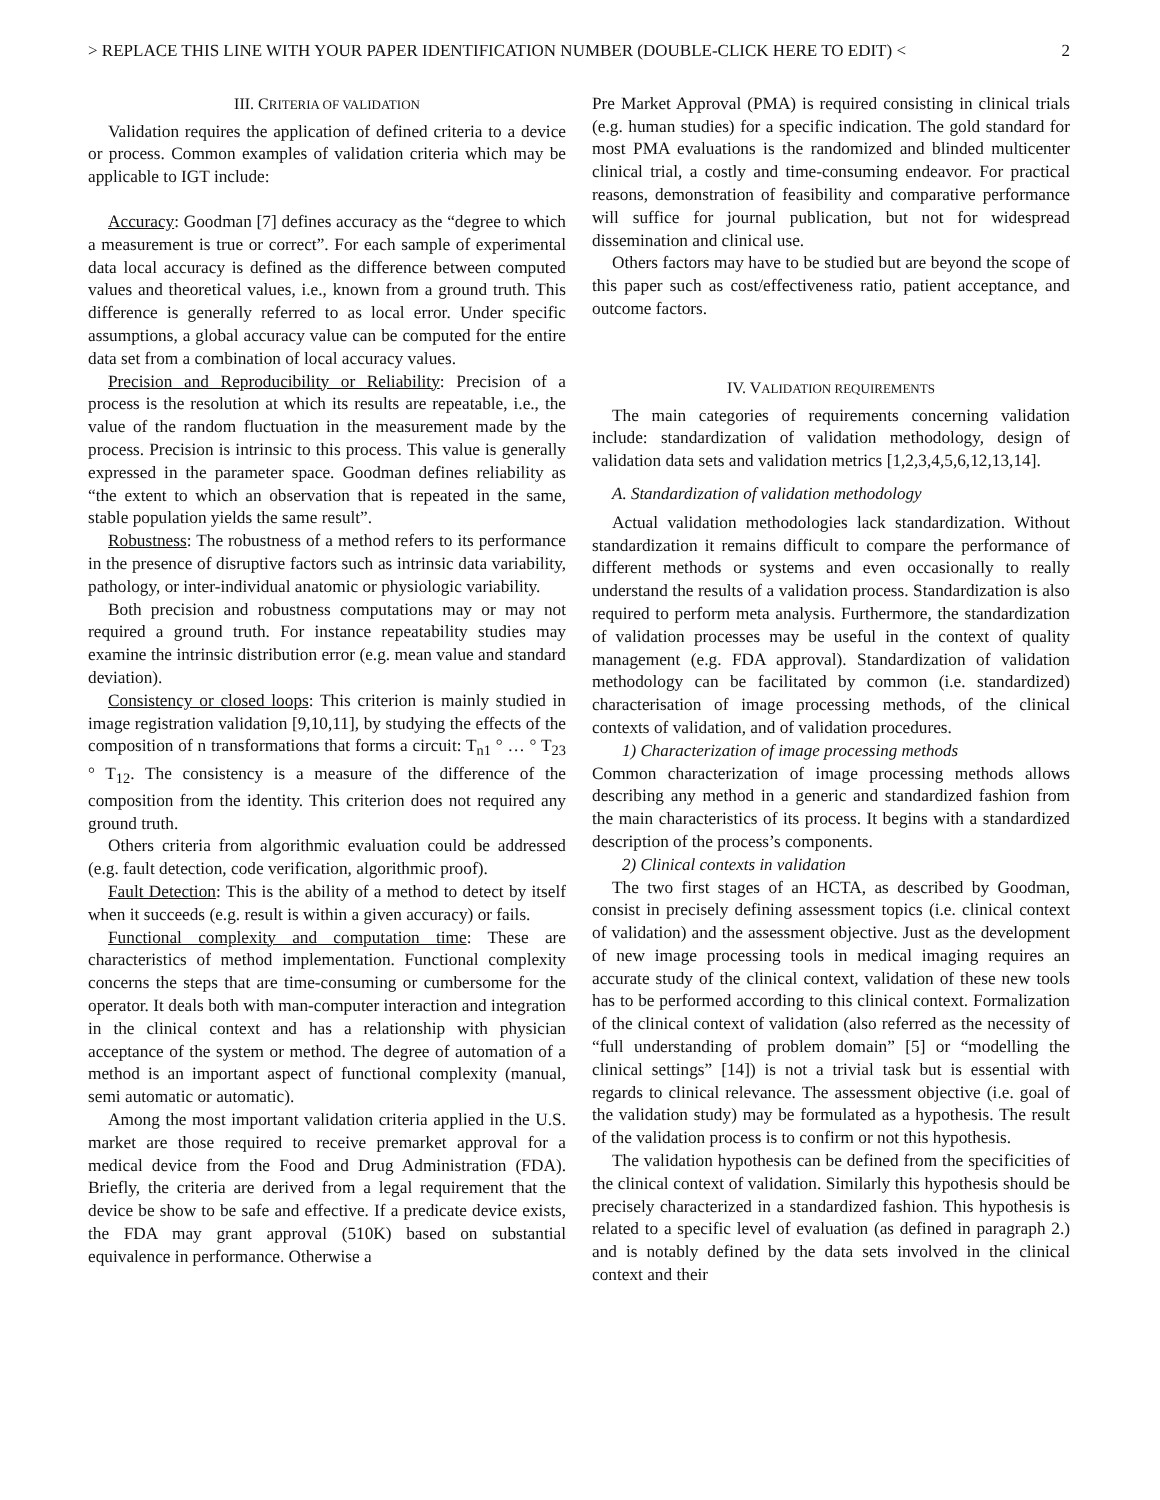> REPLACE THIS LINE WITH YOUR PAPER IDENTIFICATION NUMBER (DOUBLE-CLICK HERE TO EDIT) < 2
III. CRITERIA OF VALIDATION
Validation requires the application of defined criteria to a device or process. Common examples of validation criteria which may be applicable to IGT include:
Accuracy: Goodman [7] defines accuracy as the “degree to which a measurement is true or correct”. For each sample of experimental data local accuracy is defined as the difference between computed values and theoretical values, i.e., known from a ground truth. This difference is generally referred to as local error. Under specific assumptions, a global accuracy value can be computed for the entire data set from a combination of local accuracy values.
Precision and Reproducibility or Reliability: Precision of a process is the resolution at which its results are repeatable, i.e., the value of the random fluctuation in the measurement made by the process. Precision is intrinsic to this process. This value is generally expressed in the parameter space. Goodman defines reliability as “the extent to which an observation that is repeated in the same, stable population yields the same result”.
Robustness: The robustness of a method refers to its performance in the presence of disruptive factors such as intrinsic data variability, pathology, or inter-individual anatomic or physiologic variability.
Both precision and robustness computations may or may not required a ground truth. For instance repeatability studies may examine the intrinsic distribution error (e.g. mean value and standard deviation).
Consistency or closed loops: This criterion is mainly studied in image registration validation [9,10,11], by studying the effects of the composition of n transformations that forms a circuit: T<sub>n1</sub> ° … ° T<sub>23</sub> ° T<sub>12</sub>. The consistency is a measure of the difference of the composition from the identity. This criterion does not required any ground truth.
Others criteria from algorithmic evaluation could be addressed (e.g. fault detection, code verification, algorithmic proof).
Fault Detection: This is the ability of a method to detect by itself when it succeeds (e.g. result is within a given accuracy) or fails.
Functional complexity and computation time: These are characteristics of method implementation. Functional complexity concerns the steps that are time-consuming or cumbersome for the operator. It deals both with man-computer interaction and integration in the clinical context and has a relationship with physician acceptance of the system or method. The degree of automation of a method is an important aspect of functional complexity (manual, semi automatic or automatic).
Among the most important validation criteria applied in the U.S. market are those required to receive premarket approval for a medical device from the Food and Drug Administration (FDA). Briefly, the criteria are derived from a legal requirement that the device be show to be safe and effective. If a predicate device exists, the FDA may grant approval (510K) based on substantial equivalence in performance. Otherwise a
Pre Market Approval (PMA) is required consisting in clinical trials (e.g. human studies) for a specific indication. The gold standard for most PMA evaluations is the randomized and blinded multicenter clinical trial, a costly and time-consuming endeavor. For practical reasons, demonstration of feasibility and comparative performance will suffice for journal publication, but not for widespread dissemination and clinical use.
Others factors may have to be studied but are beyond the scope of this paper such as cost/effectiveness ratio, patient acceptance, and outcome factors.
IV. VALIDATION REQUIREMENTS
The main categories of requirements concerning validation include: standardization of validation methodology, design of validation data sets and validation metrics [1,2,3,4,5,6,12,13,14].
A. Standardization of validation methodology
Actual validation methodologies lack standardization. Without standardization it remains difficult to compare the performance of different methods or systems and even occasionally to really understand the results of a validation process. Standardization is also required to perform meta analysis. Furthermore, the standardization of validation processes may be useful in the context of quality management (e.g. FDA approval). Standardization of validation methodology can be facilitated by common (i.e. standardized) characterisation of image processing methods, of the clinical contexts of validation, and of validation procedures.
1) Characterization of image processing methods
Common characterization of image processing methods allows describing any method in a generic and standardized fashion from the main characteristics of its process. It begins with a standardized description of the process’s components.
2) Clinical contexts in validation
The two first stages of an HCTA, as described by Goodman, consist in precisely defining assessment topics (i.e. clinical context of validation) and the assessment objective. Just as the development of new image processing tools in medical imaging requires an accurate study of the clinical context, validation of these new tools has to be performed according to this clinical context. Formalization of the clinical context of validation (also referred as the necessity of “full understanding of problem domain” [5] or “modelling the clinical settings” [14]) is not a trivial task but is essential with regards to clinical relevance. The assessment objective (i.e. goal of the validation study) may be formulated as a hypothesis. The result of the validation process is to confirm or not this hypothesis.
The validation hypothesis can be defined from the specificities of the clinical context of validation. Similarly this hypothesis should be precisely characterized in a standardized fashion. This hypothesis is related to a specific level of evaluation (as defined in paragraph 2.) and is notably defined by the data sets involved in the clinical context and their